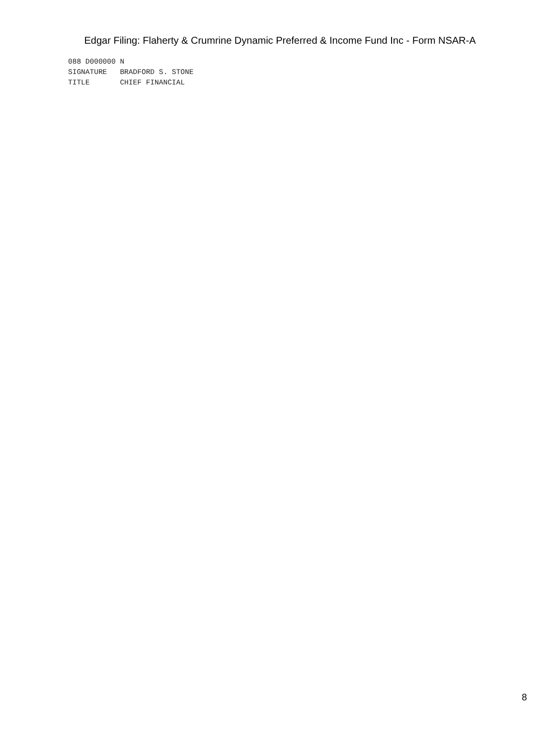Edgar Filing: Flaherty & Crumrine Dynamic Preferred & Income Fund Inc - Form NSAR-A
088 D000000 N
SIGNATURE   BRADFORD S. STONE
TITLE       CHIEF FINANCIAL
8